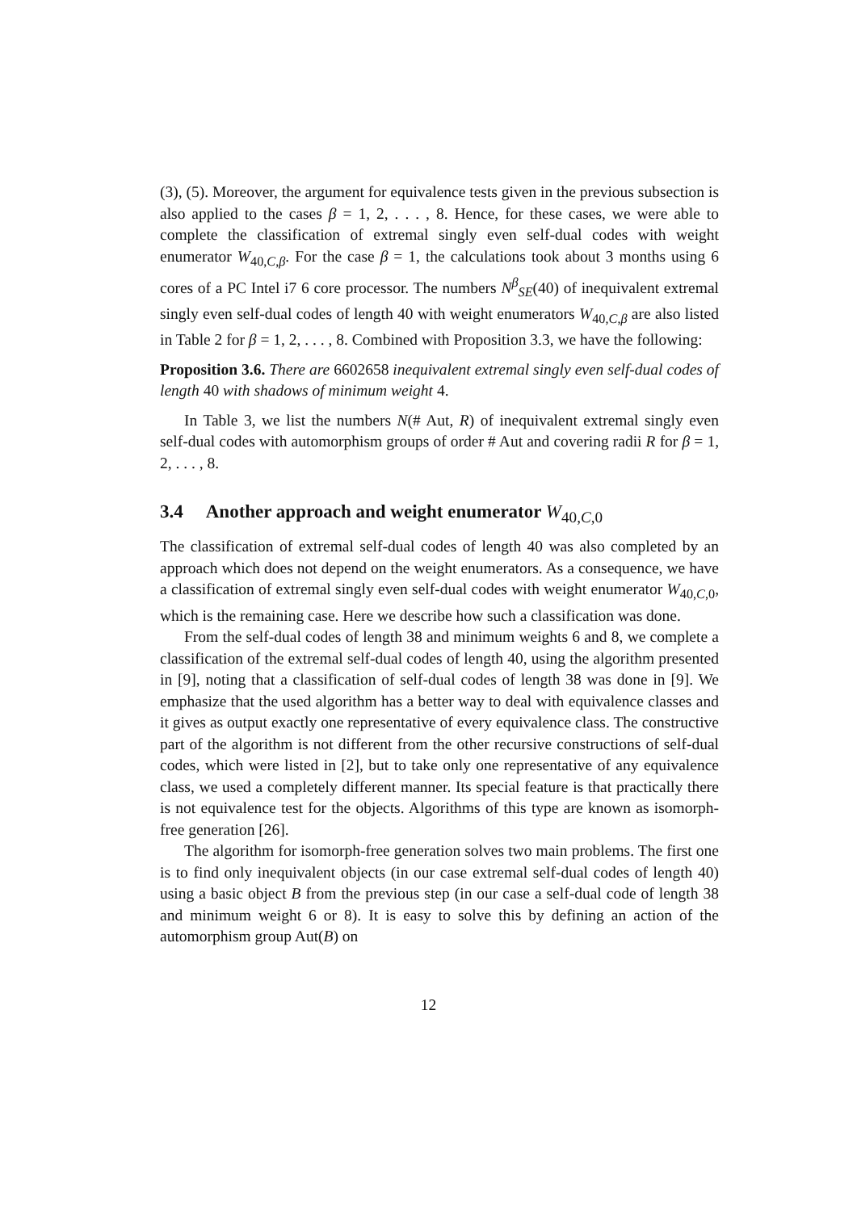(3), (5). Moreover, the argument for equivalence tests given in the previous subsection is also applied to the cases β = 1, 2, . . . , 8. Hence, for these cases, we were able to complete the classification of extremal singly even self-dual codes with weight enumerator W<sub>40,C,β</sub>. For the case β = 1, the calculations took about 3 months using 6 cores of a PC Intel i7 6 core processor. The numbers N<sup>β</sup><sub>SE</sub>(40) of inequivalent extremal singly even self-dual codes of length 40 with weight enumerators W<sub>40,C,β</sub> are also listed in Table 2 for β = 1, 2, . . . , 8. Combined with Proposition 3.3, we have the following:
Proposition 3.6. There are 6602658 inequivalent extremal singly even self-dual codes of length 40 with shadows of minimum weight 4.
In Table 3, we list the numbers N(# Aut, R) of inequivalent extremal singly even self-dual codes with automorphism groups of order # Aut and covering radii R for β = 1, 2, . . . , 8.
3.4 Another approach and weight enumerator W<sub>40,C,0</sub>
The classification of extremal self-dual codes of length 40 was also completed by an approach which does not depend on the weight enumerators. As a consequence, we have a classification of extremal singly even self-dual codes with weight enumerator W<sub>40,C,0</sub>, which is the remaining case. Here we describe how such a classification was done.
From the self-dual codes of length 38 and minimum weights 6 and 8, we complete a classification of the extremal self-dual codes of length 40, using the algorithm presented in [9], noting that a classification of self-dual codes of length 38 was done in [9]. We emphasize that the used algorithm has a better way to deal with equivalence classes and it gives as output exactly one representative of every equivalence class. The constructive part of the algorithm is not different from the other recursive constructions of self-dual codes, which were listed in [2], but to take only one representative of any equivalence class, we used a completely different manner. Its special feature is that practically there is not equivalence test for the objects. Algorithms of this type are known as isomorph-free generation [26].
The algorithm for isomorph-free generation solves two main problems. The first one is to find only inequivalent objects (in our case extremal self-dual codes of length 40) using a basic object B from the previous step (in our case a self-dual code of length 38 and minimum weight 6 or 8). It is easy to solve this by defining an action of the automorphism group Aut(B) on
12